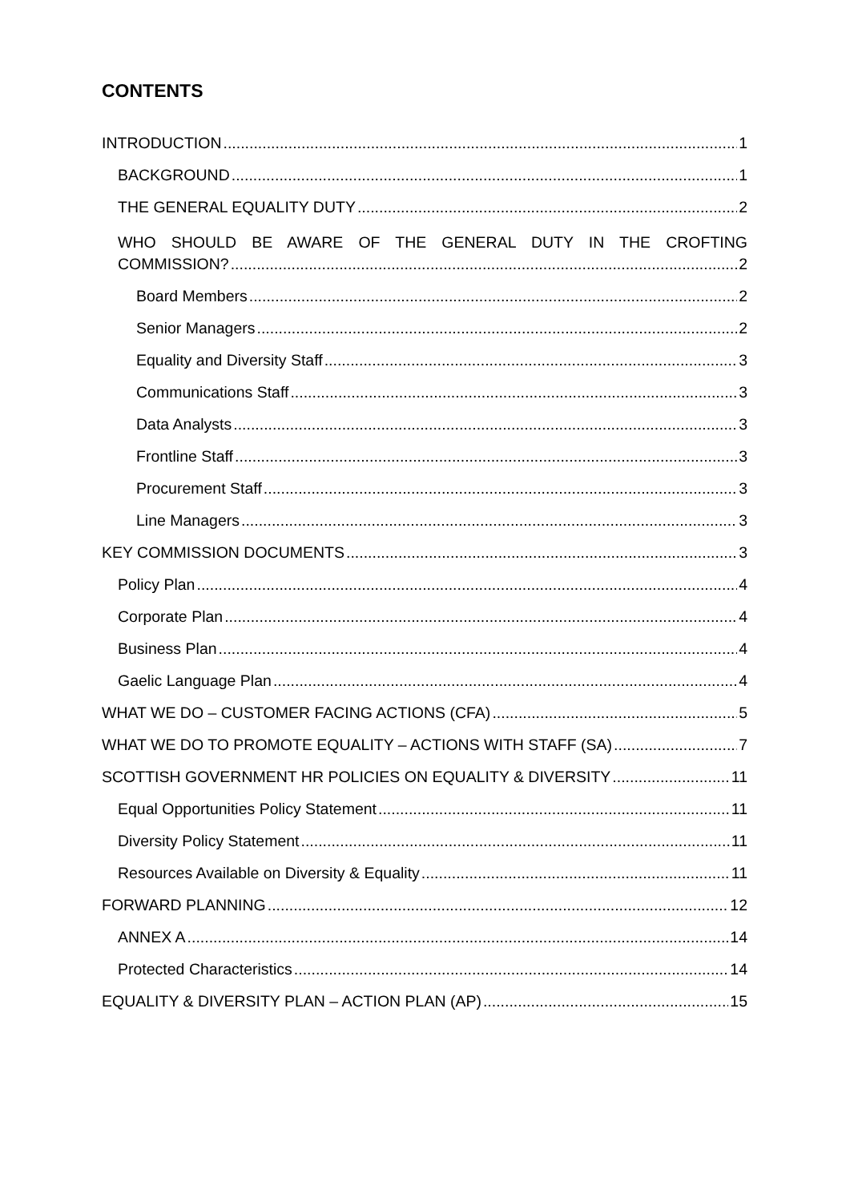CONTENTS
INTRODUCTION 1
BACKGROUND 1
THE GENERAL EQUALITY DUTY 2
WHO SHOULD BE AWARE OF THE GENERAL DUTY IN THE CROFTING
COMMISSION? 2
Board Members 2
Senior Managers 2
Equality and Diversity Staff 3
Communications Staff 3
Data Analysts 3
Frontline Staff 3
Procurement Staff 3
Line Managers 3
KEY COMMISSION DOCUMENTS 3
Policy Plan 4
Corporate Plan 4
Business Plan 4
Gaelic Language Plan 4
WHAT WE DO – CUSTOMER FACING ACTIONS (CFA) 5
WHAT WE DO TO PROMOTE EQUALITY – ACTIONS WITH STAFF (SA) 7
SCOTTISH GOVERNMENT HR POLICIES ON EQUALITY & DIVERSITY 11
Equal Opportunities Policy Statement 11
Diversity Policy Statement 11
Resources Available on Diversity & Equality 11
FORWARD PLANNING 12
ANNEX A 14
Protected Characteristics 14
EQUALITY & DIVERSITY PLAN – ACTION PLAN (AP) 15